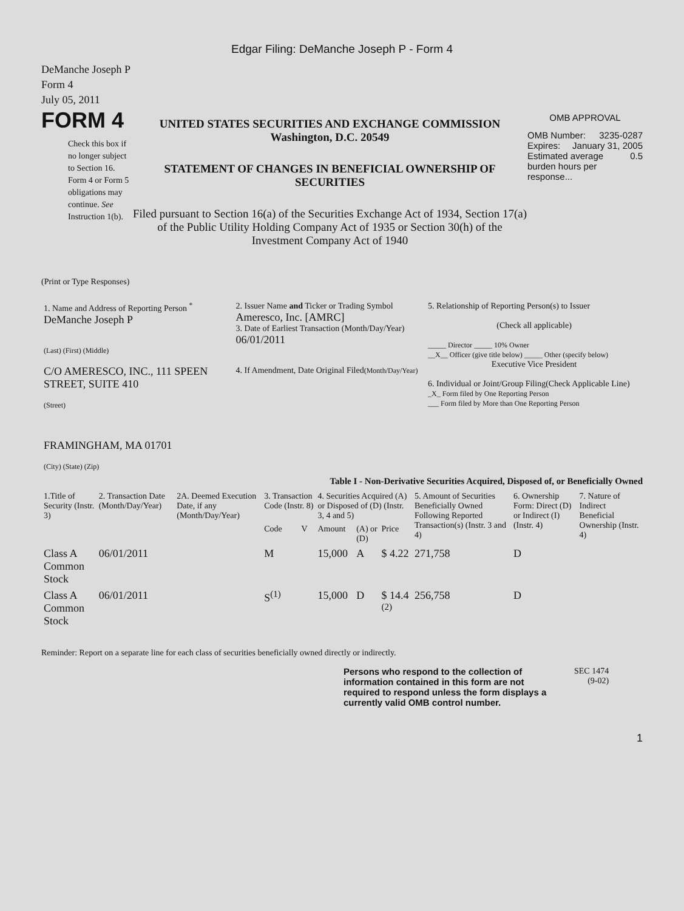Edgar Filing: DeManche Joseph P - Form 4
DeManche Joseph P
Form 4
July 05, 2011
FORM 4
Check this box if no longer subject to Section 16. Form 4 or Form 5 obligations may continue. See Instruction 1(b).
UNITED STATES SECURITIES AND EXCHANGE COMMISSION
Washington, D.C. 20549
STATEMENT OF CHANGES IN BENEFICIAL OWNERSHIP OF SECURITIES
Filed pursuant to Section 16(a) of the Securities Exchange Act of 1934, Section 17(a) of the Public Utility Holding Company Act of 1935 or Section 30(h) of the Investment Company Act of 1940
OMB APPROVAL
OMB Number: 3235-0287
Expires: January 31, 2005
Estimated average burden hours per response... 0.5
(Print or Type Responses)
| 1. Name and Address of Reporting Person <sup>*</sup> DeManche Joseph P (Last) (First) (Middle) C/O AMERESCO, INC., 111 SPEEN STREET, SUITE 410 (Street) FRAMINGHAM, MA 01701 (City) (State) (Zip) | 2. Issuer Name and Ticker or Trading Symbol Ameresco, Inc. [AMRC] 3. Date of Earliest Transaction (Month/Day/Year) 06/01/2011 4. If Amendment, Date Original Filed (Month/Day/Year) | 5. Relationship of Reporting Person(s) to Issuer (Check all applicable) _____ Director _____ 10% Owner __X__ Officer (give title below) _____ Other (specify below) Executive Vice President 6. Individual or Joint/Group Filing(Check Applicable Line) _X_ Form filed by One Reporting Person ___ Form filed by More than One Reporting Person |
Table I - Non-Derivative Securities Acquired, Disposed of, or Beneficially Owned
| 1.Title of Security (Instr. 3) | 2. Transaction Date (Month/Day/Year) | 2A. Deemed Execution Date, if any (Month/Day/Year) | 3. Transaction Code (Instr. 8) | | 4. Securities Acquired (A) or Disposed of (D) (Instr. 3, 4 and 5) | | | 5. Amount of Securities Beneficially Owned Following Reported Transaction(s) (Instr. 3 and 4) | 6. Ownership Form: Direct (D) or Indirect (I) (Instr. 4) | 7. Nature of Indirect Beneficial Ownership (Instr. 4) |
| --- | --- | --- | --- | --- | --- | --- | --- | --- | --- | --- |
| | | | Code | V | Amount | (A) or (D) | Price | | | |
| Class A Common Stock | 06/01/2011 | | M | | 15,000 | A | $ 4.22 | 271,758 | D | |
| Class A Common Stock | 06/01/2011 | | S<sup>(1)</sup> | | 15,000 | D | $ 14.4 <sup>(2)</sup> | 256,758 | D | |
Reminder: Report on a separate line for each class of securities beneficially owned directly or indirectly.
Persons who respond to the collection of information contained in this form are not required to respond unless the form displays a currently valid OMB control number.
SEC 1474
(9-02)
1